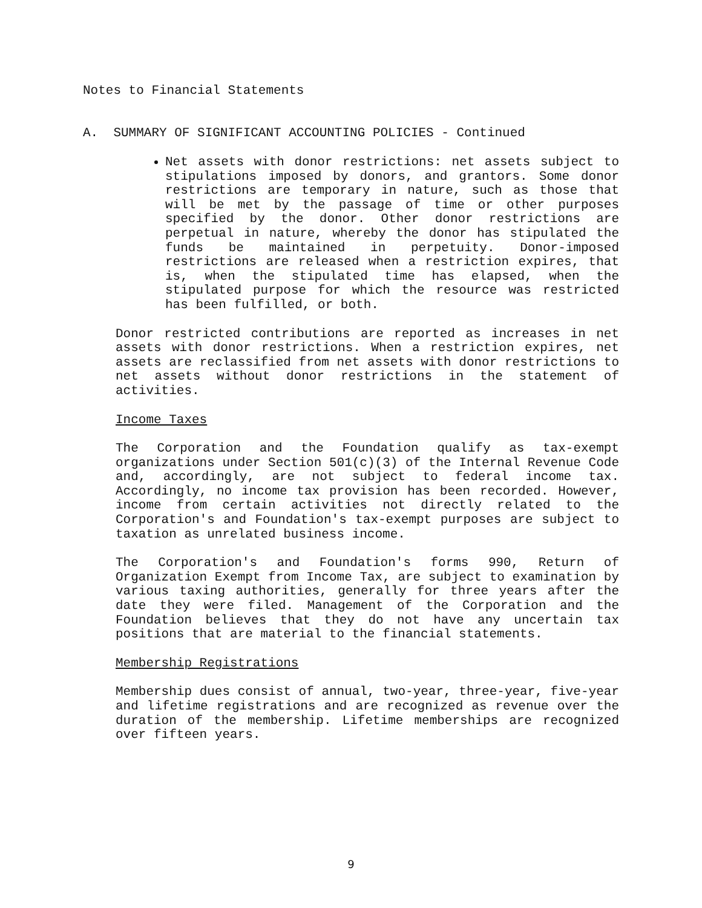Notes to Financial Statements
A. SUMMARY OF SIGNIFICANT ACCOUNTING POLICIES - Continued
Net assets with donor restrictions: net assets subject to stipulations imposed by donors, and grantors. Some donor restrictions are temporary in nature, such as those that will be met by the passage of time or other purposes specified by the donor. Other donor restrictions are perpetual in nature, whereby the donor has stipulated the funds be maintained in perpetuity. Donor-imposed restrictions are released when a restriction expires, that is, when the stipulated time has elapsed, when the stipulated purpose for which the resource was restricted has been fulfilled, or both.
Donor restricted contributions are reported as increases in net assets with donor restrictions. When a restriction expires, net assets are reclassified from net assets with donor restrictions to net assets without donor restrictions in the statement of activities.
Income Taxes
The Corporation and the Foundation qualify as tax-exempt organizations under Section 501(c)(3) of the Internal Revenue Code and, accordingly, are not subject to federal income tax. Accordingly, no income tax provision has been recorded. However, income from certain activities not directly related to the Corporation's and Foundation's tax-exempt purposes are subject to taxation as unrelated business income.
The Corporation's and Foundation's forms 990, Return of Organization Exempt from Income Tax, are subject to examination by various taxing authorities, generally for three years after the date they were filed. Management of the Corporation and the Foundation believes that they do not have any uncertain tax positions that are material to the financial statements.
Membership Registrations
Membership dues consist of annual, two-year, three-year, five-year and lifetime registrations and are recognized as revenue over the duration of the membership. Lifetime memberships are recognized over fifteen years.
9